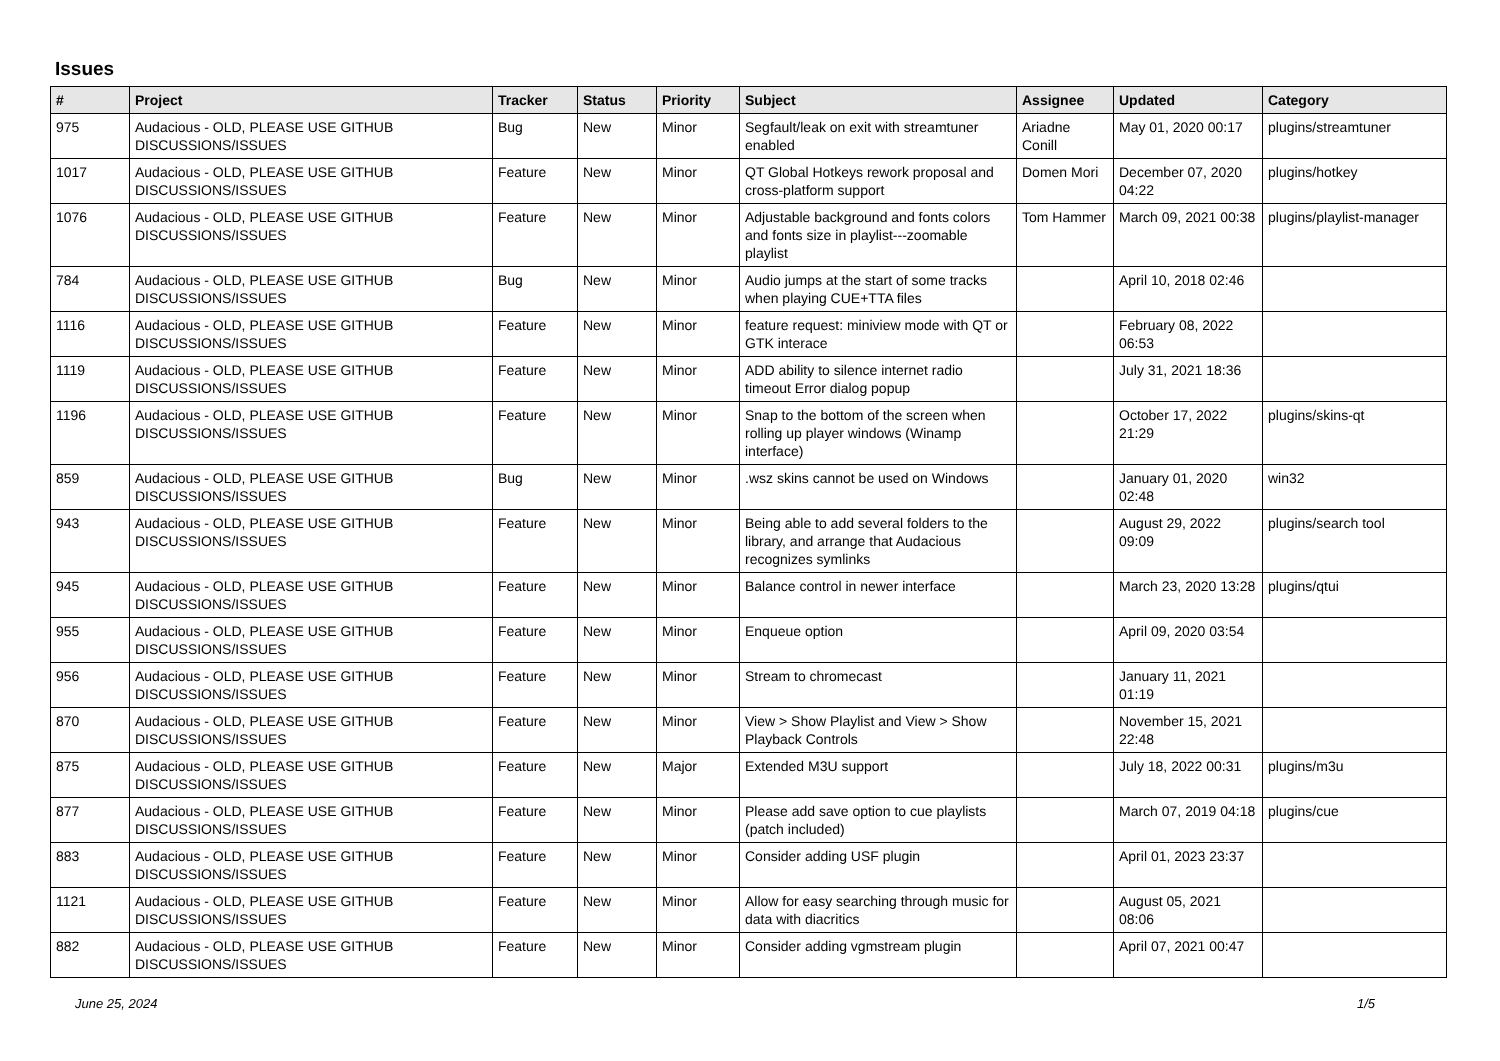Issues
| # | Project | Tracker | Status | Priority | Subject | Assignee | Updated | Category |
| --- | --- | --- | --- | --- | --- | --- | --- | --- |
| 975 | Audacious - OLD, PLEASE USE GITHUB DISCUSSIONS/ISSUES | Bug | New | Minor | Segfault/leak on exit with streamtuner enabled | Ariadne Conill | May 01, 2020 00:17 | plugins/streamtuner |
| 1017 | Audacious - OLD, PLEASE USE GITHUB DISCUSSIONS/ISSUES | Feature | New | Minor | QT Global Hotkeys rework proposal and cross-platform support | Domen Mori | December 07, 2020 04:22 | plugins/hotkey |
| 1076 | Audacious - OLD, PLEASE USE GITHUB DISCUSSIONS/ISSUES | Feature | New | Minor | Adjustable background and fonts colors and fonts size in playlist---zoomable playlist | Tom Hammer | March 09, 2021 00:38 | plugins/playlist-manager |
| 784 | Audacious - OLD, PLEASE USE GITHUB DISCUSSIONS/ISSUES | Bug | New | Minor | Audio jumps at the start of some tracks when playing CUE+TTA files | | April 10, 2018 02:46 | |
| 1116 | Audacious - OLD, PLEASE USE GITHUB DISCUSSIONS/ISSUES | Feature | New | Minor | feature request: miniview mode with QT or GTK interace | | February 08, 2022 06:53 | |
| 1119 | Audacious - OLD, PLEASE USE GITHUB DISCUSSIONS/ISSUES | Feature | New | Minor | ADD ability to silence internet radio timeout Error dialog popup | | July 31, 2021 18:36 | |
| 1196 | Audacious - OLD, PLEASE USE GITHUB DISCUSSIONS/ISSUES | Feature | New | Minor | Snap to the bottom of the screen when rolling up player windows (Winamp interface) | | October 17, 2022 21:29 | plugins/skins-qt |
| 859 | Audacious - OLD, PLEASE USE GITHUB DISCUSSIONS/ISSUES | Bug | New | Minor | .wsz skins cannot be used on Windows | | January 01, 2020 02:48 | win32 |
| 943 | Audacious - OLD, PLEASE USE GITHUB DISCUSSIONS/ISSUES | Feature | New | Minor | Being able to add several folders to the library, and arrange that Audacious recognizes symlinks | | August 29, 2022 09:09 | plugins/search tool |
| 945 | Audacious - OLD, PLEASE USE GITHUB DISCUSSIONS/ISSUES | Feature | New | Minor | Balance control in newer interface | | March 23, 2020 13:28 | plugins/qtui |
| 955 | Audacious - OLD, PLEASE USE GITHUB DISCUSSIONS/ISSUES | Feature | New | Minor | Enqueue option | | April 09, 2020 03:54 | |
| 956 | Audacious - OLD, PLEASE USE GITHUB DISCUSSIONS/ISSUES | Feature | New | Minor | Stream to chromecast | | January 11, 2021 01:19 | |
| 870 | Audacious - OLD, PLEASE USE GITHUB DISCUSSIONS/ISSUES | Feature | New | Minor | View > Show Playlist and View > Show Playback Controls | | November 15, 2021 22:48 | |
| 875 | Audacious - OLD, PLEASE USE GITHUB DISCUSSIONS/ISSUES | Feature | New | Major | Extended M3U support | | July 18, 2022 00:31 | plugins/m3u |
| 877 | Audacious - OLD, PLEASE USE GITHUB DISCUSSIONS/ISSUES | Feature | New | Minor | Please add save option to cue playlists (patch included) | | March 07, 2019 04:18 | plugins/cue |
| 883 | Audacious - OLD, PLEASE USE GITHUB DISCUSSIONS/ISSUES | Feature | New | Minor | Consider adding USF plugin | | April 01, 2023 23:37 | |
| 1121 | Audacious - OLD, PLEASE USE GITHUB DISCUSSIONS/ISSUES | Feature | New | Minor | Allow for easy searching through music for data with diacritics | | August 05, 2021 08:06 | |
| 882 | Audacious - OLD, PLEASE USE GITHUB DISCUSSIONS/ISSUES | Feature | New | Minor | Consider adding vgmstream plugin | | April 07, 2021 00:47 | |
June 25, 2024 1/5